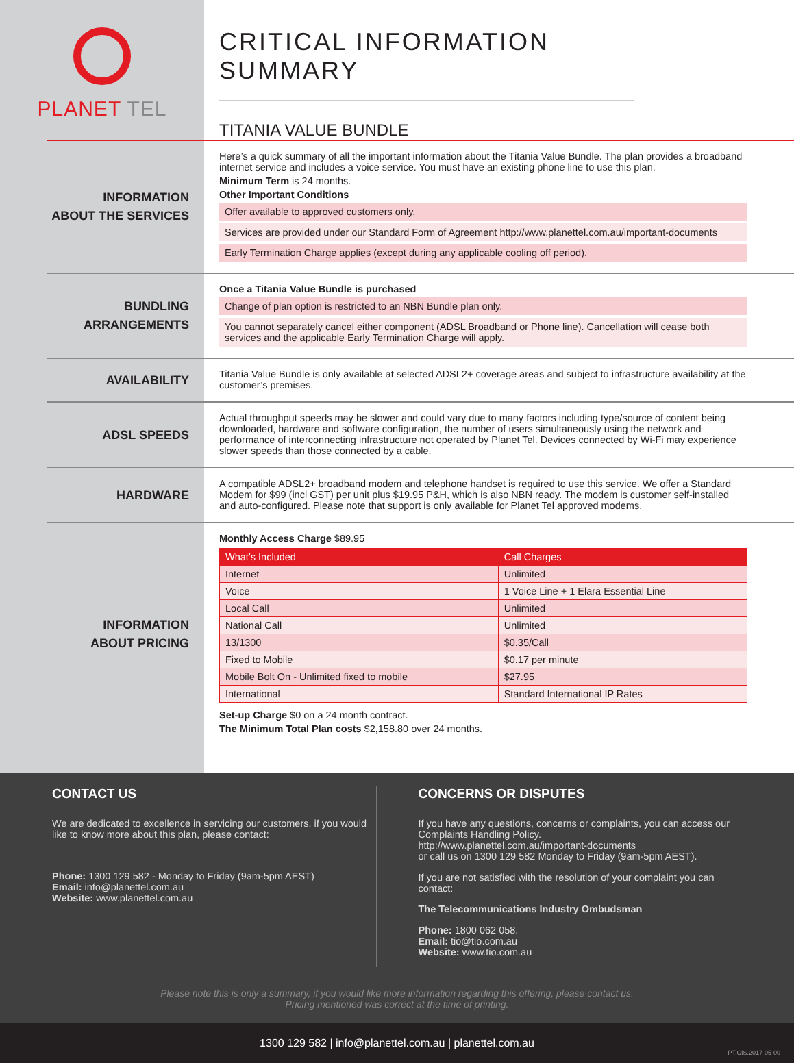PLANET TEL
CRITICAL INFORMATION SUMMARY
TITANIA VALUE BUNDLE
INFORMATION
ABOUT THE SERVICES
Here’s a quick summary of all the important information about the Titania Value Bundle. The plan provides a broadband internet service and includes a voice service. You must have an existing phone line to use this plan.
Minimum Term is 24 months.
Other Important Conditions
Offer available to approved customers only.
Services are provided under our Standard Form of Agreement http://www.planettel.com.au/important-documents
Early Termination Charge applies (except during any applicable cooling off period).
BUNDLING
ARRANGEMENTS
Once a Titania Value Bundle is purchased
Change of plan option is restricted to an NBN Bundle plan only.
You cannot separately cancel either component (ADSL Broadband or Phone line). Cancellation will cease both services and the applicable Early Termination Charge will apply.
AVAILABILITY
Titania Value Bundle is only available at selected ADSL2+ coverage areas and subject to infrastructure availability at the customer’s premises.
ADSL SPEEDS
Actual throughput speeds may be slower and could vary due to many factors including type/source of content being downloaded, hardware and software configuration, the number of users simultaneously using the network and performance of interconnecting infrastructure not operated by Planet Tel. Devices connected by Wi-Fi may experience slower speeds than those connected by a cable.
HARDWARE
A compatible ADSL2+ broadband modem and telephone handset is required to use this service. We offer a Standard Modem for $99 (incl GST) per unit plus $19.95 P&H, which is also NBN ready. The modem is customer self-installed and auto-configured. Please note that support is only available for Planet Tel approved modems.
INFORMATION
ABOUT PRICING
Monthly Access Charge $89.95
| What’s Included | Call Charges |
| --- | --- |
| Internet | Unlimited |
| Voice | 1 Voice Line + 1 Elara Essential Line |
| Local Call | Unlimited |
| National Call | Unlimited |
| 13/1300 | $0.35/Call |
| Fixed to Mobile | $0.17 per minute |
| Mobile Bolt On - Unlimited fixed to mobile | $27.95 |
| International | Standard International IP Rates |
Set-up Charge $0 on a 24 month contract.
The Minimum Total Plan costs $2,158.80 over 24 months.
CONTACT US
We are dedicated to excellence in servicing our customers, if you would like to know more about this plan, please contact:
Phone: 1300 129 582 - Monday to Friday (9am-5pm AEST)
Email: info@planettel.com.au
Website: www.planettel.com.au
CONCERNS OR DISPUTES
If you have any questions, concerns or complaints, you can access our Complaints Handling Policy.
http://www.planettel.com.au/important-documents
or call us on 1300 129 582 Monday to Friday (9am-5pm AEST).
If you are not satisfied with the resolution of your complaint you can contact:
The Telecommunications Industry Ombudsman
Phone: 1800 062 058.
Email: tio@tio.com.au
Website: www.tio.com.au
Please note this is only a summary, if you would like more information regarding this offering, please contact us.
Pricing mentioned was correct at the time of printing.
1300 129 582 | info@planettel.com.au | planettel.com.au
PT.CIS.2017-05-00